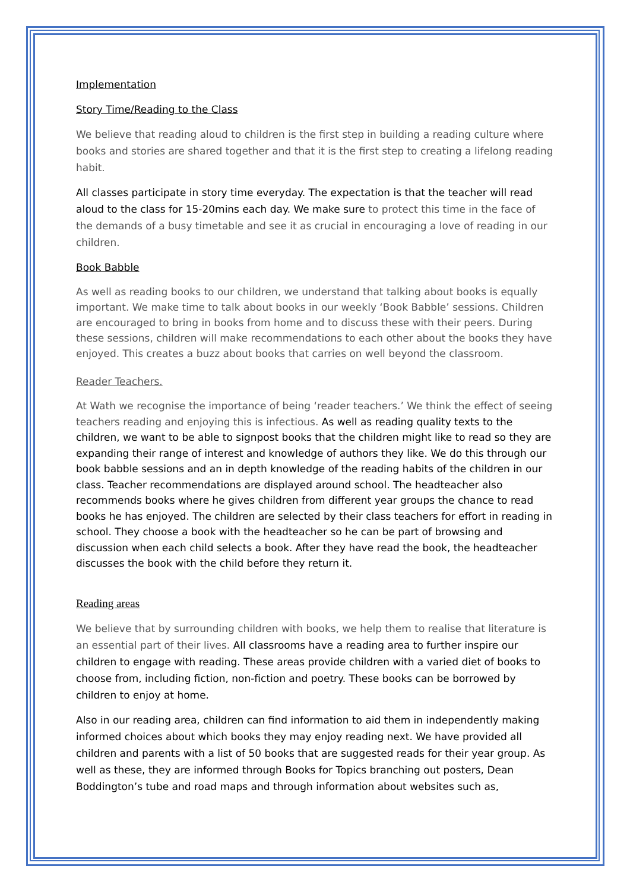Implementation
Story Time/Reading to the Class
We believe that reading aloud to children is the first step in building a reading culture where books and stories are shared together and that it is the first step to creating a lifelong reading habit.
All classes participate in story time everyday. The expectation is that the teacher will read aloud to the class for 15-20mins each day. We make sure to protect this time in the face of the demands of a busy timetable and see it as crucial in encouraging a love of reading in our children.
Book Babble
As well as reading books to our children, we understand that talking about books is equally important. We make time to talk about books in our weekly ‘Book Babble’ sessions. Children are encouraged to bring in books from home and to discuss these with their peers. During these sessions, children will make recommendations to each other about the books they have enjoyed. This creates a buzz about books that carries on well beyond the classroom.
Reader Teachers.
At Wath we recognise the importance of being ‘reader teachers.’ We think the effect of seeing teachers reading and enjoying this is infectious. As well as reading quality texts to the children, we want to be able to signpost books that the children might like to read so they are expanding their range of interest and knowledge of authors they like. We do this through our book babble sessions and an in depth knowledge of the reading habits of the children in our class. Teacher recommendations are displayed around school. The headteacher also recommends books where he gives children from different year groups the chance to read books he has enjoyed. The children are selected by their class teachers for effort in reading in school. They choose a book with the headteacher so he can be part of browsing and discussion when each child selects a book. After they have read the book, the headteacher discusses the book with the child before they return it.
Reading areas
We believe that by surrounding children with books, we help them to realise that literature is an essential part of their lives. All classrooms have a reading area to further inspire our children to engage with reading. These areas provide children with a varied diet of books to choose from, including fiction, non-fiction and poetry. These books can be borrowed by children to enjoy at home.
Also in our reading area, children can find information to aid them in independently making informed choices about which books they may enjoy reading next. We have provided all children and parents with a list of 50 books that are suggested reads for their year group. As well as these, they are informed through Books for Topics branching out posters, Dean Boddington’s tube and road maps and through information about websites such as,